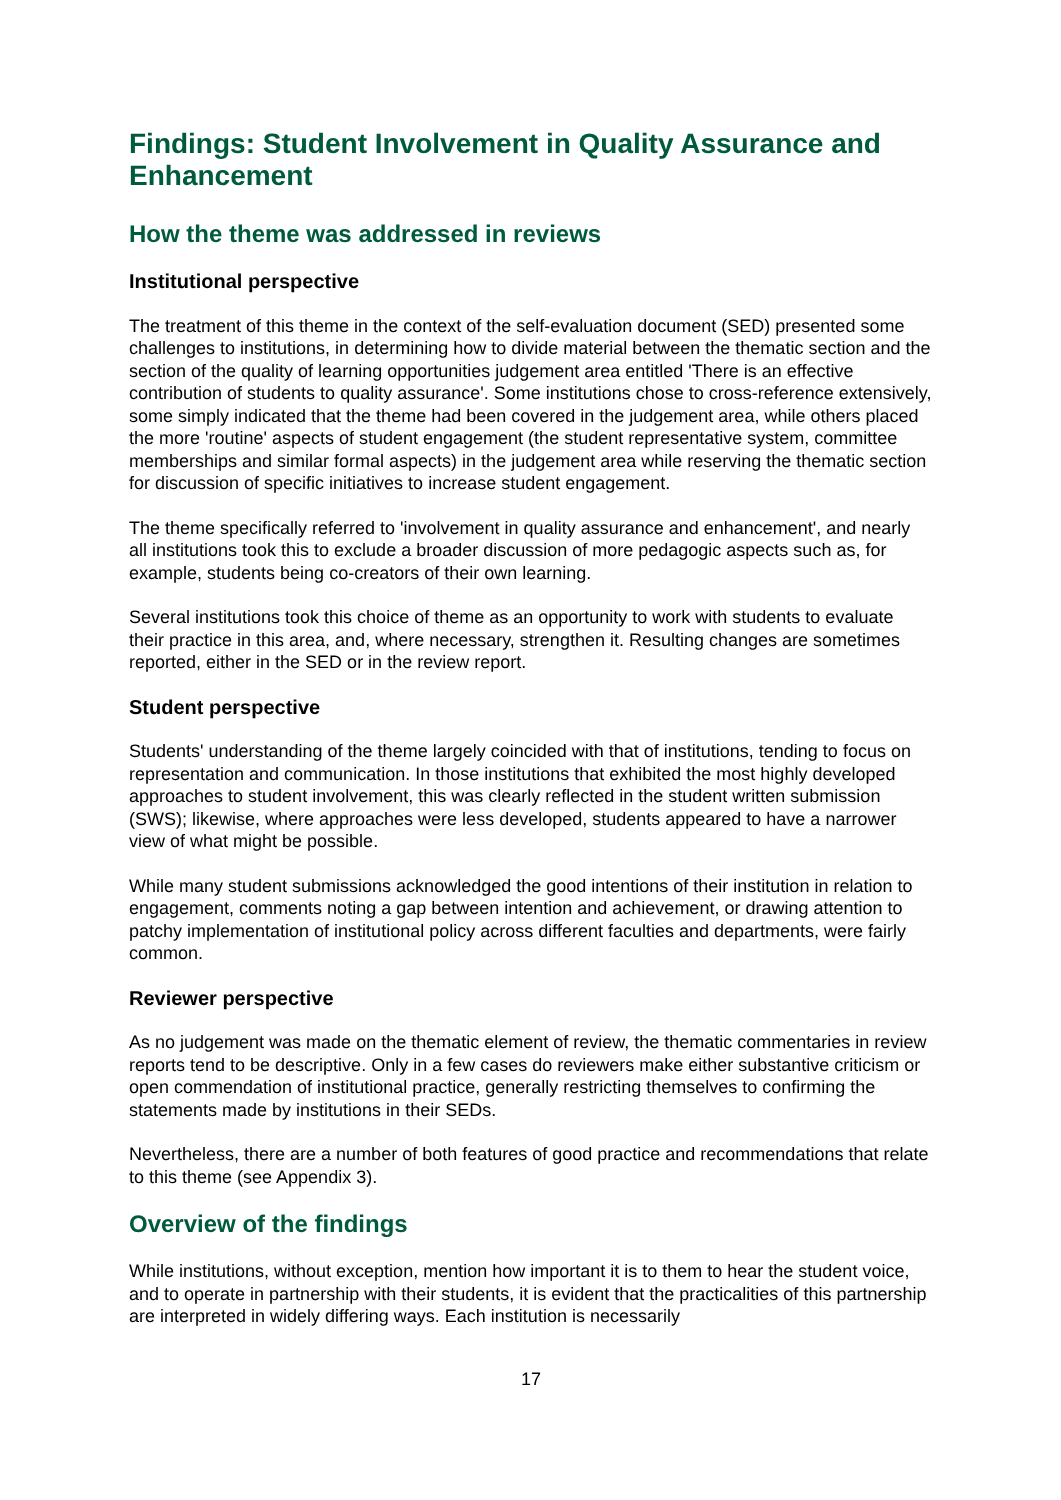Findings: Student Involvement in Quality Assurance and Enhancement
How the theme was addressed in reviews
Institutional perspective
The treatment of this theme in the context of the self-evaluation document (SED) presented some challenges to institutions, in determining how to divide material between the thematic section and the section of the quality of learning opportunities judgement area entitled 'There is an effective contribution of students to quality assurance'. Some institutions chose to cross-reference extensively, some simply indicated that the theme had been covered in the judgement area, while others placed the more 'routine' aspects of student engagement (the student representative system, committee memberships and similar formal aspects) in the judgement area while reserving the thematic section for discussion of specific initiatives to increase student engagement.
The theme specifically referred to 'involvement in quality assurance and enhancement', and nearly all institutions took this to exclude a broader discussion of more pedagogic aspects such as, for example, students being co-creators of their own learning.
Several institutions took this choice of theme as an opportunity to work with students to evaluate their practice in this area, and, where necessary, strengthen it. Resulting changes are sometimes reported, either in the SED or in the review report.
Student perspective
Students' understanding of the theme largely coincided with that of institutions, tending to focus on representation and communication. In those institutions that exhibited the most highly developed approaches to student involvement, this was clearly reflected in the student written submission (SWS); likewise, where approaches were less developed, students appeared to have a narrower view of what might be possible.
While many student submissions acknowledged the good intentions of their institution in relation to engagement, comments noting a gap between intention and achievement, or drawing attention to patchy implementation of institutional policy across different faculties and departments, were fairly common.
Reviewer perspective
As no judgement was made on the thematic element of review, the thematic commentaries in review reports tend to be descriptive. Only in a few cases do reviewers make either substantive criticism or open commendation of institutional practice, generally restricting themselves to confirming the statements made by institutions in their SEDs.
Nevertheless, there are a number of both features of good practice and recommendations that relate to this theme (see Appendix 3).
Overview of the findings
While institutions, without exception, mention how important it is to them to hear the student voice, and to operate in partnership with their students, it is evident that the practicalities of this partnership are interpreted in widely differing ways. Each institution is necessarily
17